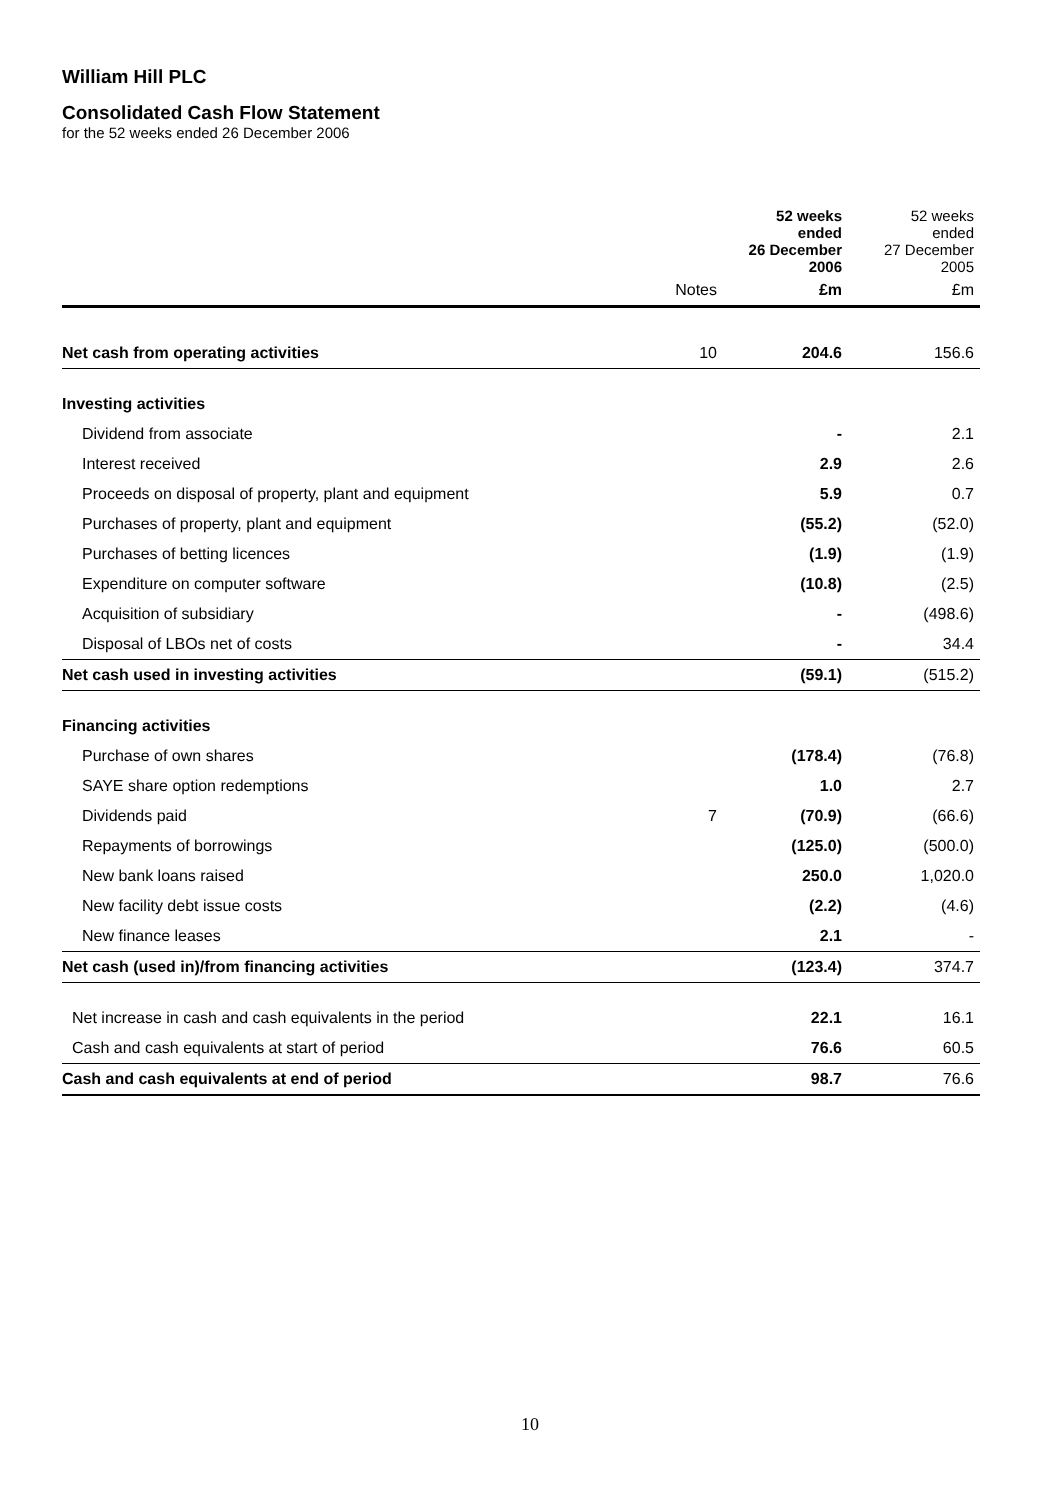William Hill PLC
Consolidated Cash Flow Statement
for the 52 weeks ended 26 December 2006
| | | 52 weeks ended 26 December 2006 | 52 weeks ended 27 December 2005 |
| --- | --- | --- | --- |
| | Notes | £m | £m |
| Net cash from operating activities | 10 | 204.6 | 156.6 |
| Investing activities | | | |
| Dividend from associate | | - | 2.1 |
| Interest received | | 2.9 | 2.6 |
| Proceeds on disposal of property, plant and equipment | | 5.9 | 0.7 |
| Purchases of property, plant and equipment | | (55.2) | (52.0) |
| Purchases of betting licences | | (1.9) | (1.9) |
| Expenditure on computer software | | (10.8) | (2.5) |
| Acquisition of subsidiary | | - | (498.6) |
| Disposal of LBOs net of costs | | - | 34.4 |
| Net cash used in investing activities | | (59.1) | (515.2) |
| Financing activities | | | |
| Purchase of own shares | | (178.4) | (76.8) |
| SAYE share option redemptions | | 1.0 | 2.7 |
| Dividends paid | 7 | (70.9) | (66.6) |
| Repayments of borrowings | | (125.0) | (500.0) |
| New bank loans raised | | 250.0 | 1,020.0 |
| New facility debt issue costs | | (2.2) | (4.6) |
| New finance leases | | 2.1 | - |
| Net cash (used in)/from financing activities | | (123.4) | 374.7 |
| Net increase in cash and cash equivalents in the period | | 22.1 | 16.1 |
| Cash and cash equivalents at start of period | | 76.6 | 60.5 |
| Cash and cash equivalents at end of period | | 98.7 | 76.6 |
10